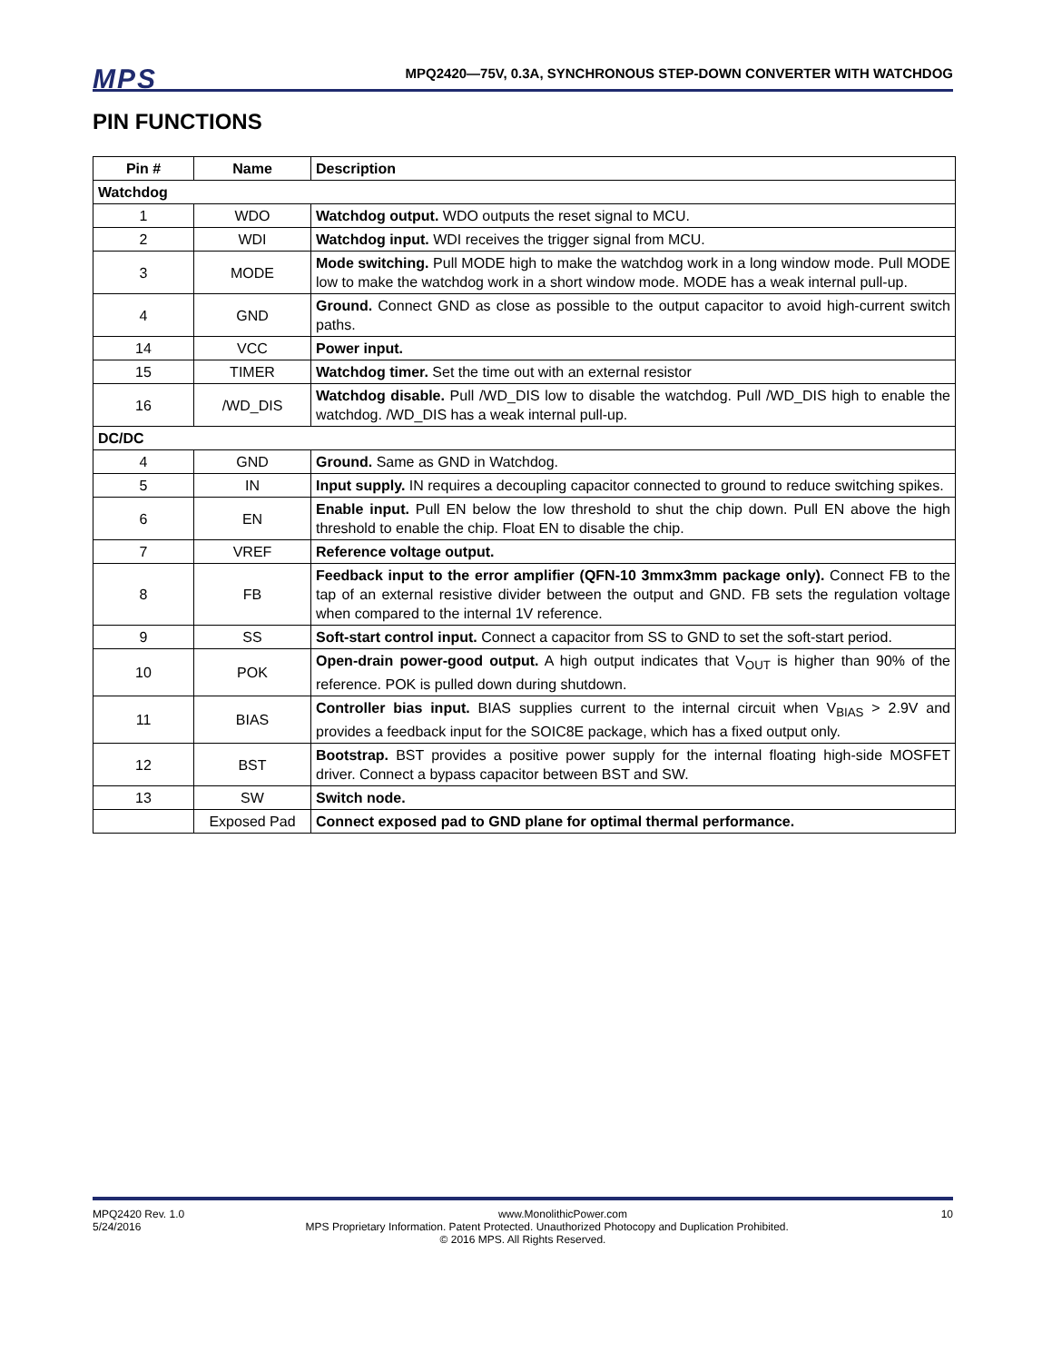MPS MPQ2420—75V, 0.3A, SYNCHRONOUS STEP-DOWN CONVERTER WITH WATCHDOG
PIN FUNCTIONS
| Pin # | Name | Description |
| --- | --- | --- |
| Watchdog | | |
| 1 | WDO | Watchdog output. WDO outputs the reset signal to MCU. |
| 2 | WDI | Watchdog input. WDI receives the trigger signal from MCU. |
| 3 | MODE | Mode switching. Pull MODE high to make the watchdog work in a long window mode. Pull MODE low to make the watchdog work in a short window mode. MODE has a weak internal pull-up. |
| 4 | GND | Ground. Connect GND as close as possible to the output capacitor to avoid high-current switch paths. |
| 14 | VCC | Power input. |
| 15 | TIMER | Watchdog timer. Set the time out with an external resistor |
| 16 | /WD_DIS | Watchdog disable. Pull /WD_DIS low to disable the watchdog. Pull /WD_DIS high to enable the watchdog. /WD_DIS has a weak internal pull-up. |
| DC/DC | | |
| 4 | GND | Ground. Same as GND in Watchdog. |
| 5 | IN | Input supply. IN requires a decoupling capacitor connected to ground to reduce switching spikes. |
| 6 | EN | Enable input. Pull EN below the low threshold to shut the chip down. Pull EN above the high threshold to enable the chip. Float EN to disable the chip. |
| 7 | VREF | Reference voltage output. |
| 8 | FB | Feedback input to the error amplifier (QFN-10 3mmx3mm package only). Connect FB to the tap of an external resistive divider between the output and GND. FB sets the regulation voltage when compared to the internal 1V reference. |
| 9 | SS | Soft-start control input. Connect a capacitor from SS to GND to set the soft-start period. |
| 10 | POK | Open-drain power-good output. A high output indicates that V<sub>OUT</sub> is higher than 90% of the reference. POK is pulled down during shutdown. |
| 11 | BIAS | Controller bias input. BIAS supplies current to the internal circuit when V<sub>BIAS</sub> > 2.9V and provides a feedback input for the SOIC8E package, which has a fixed output only. |
| 12 | BST | Bootstrap. BST provides a positive power supply for the internal floating high-side MOSFET driver. Connect a bypass capacitor between BST and SW. |
| 13 | SW | Switch node. |
| | Exposed Pad | Connect exposed pad to GND plane for optimal thermal performance. |
MPQ2420 Rev. 1.0 www.MonolithicPower.com 10
5/24/2016 MPS Proprietary Information. Patent Protected. Unauthorized Photocopy and Duplication Prohibited.
© 2016 MPS. All Rights Reserved.